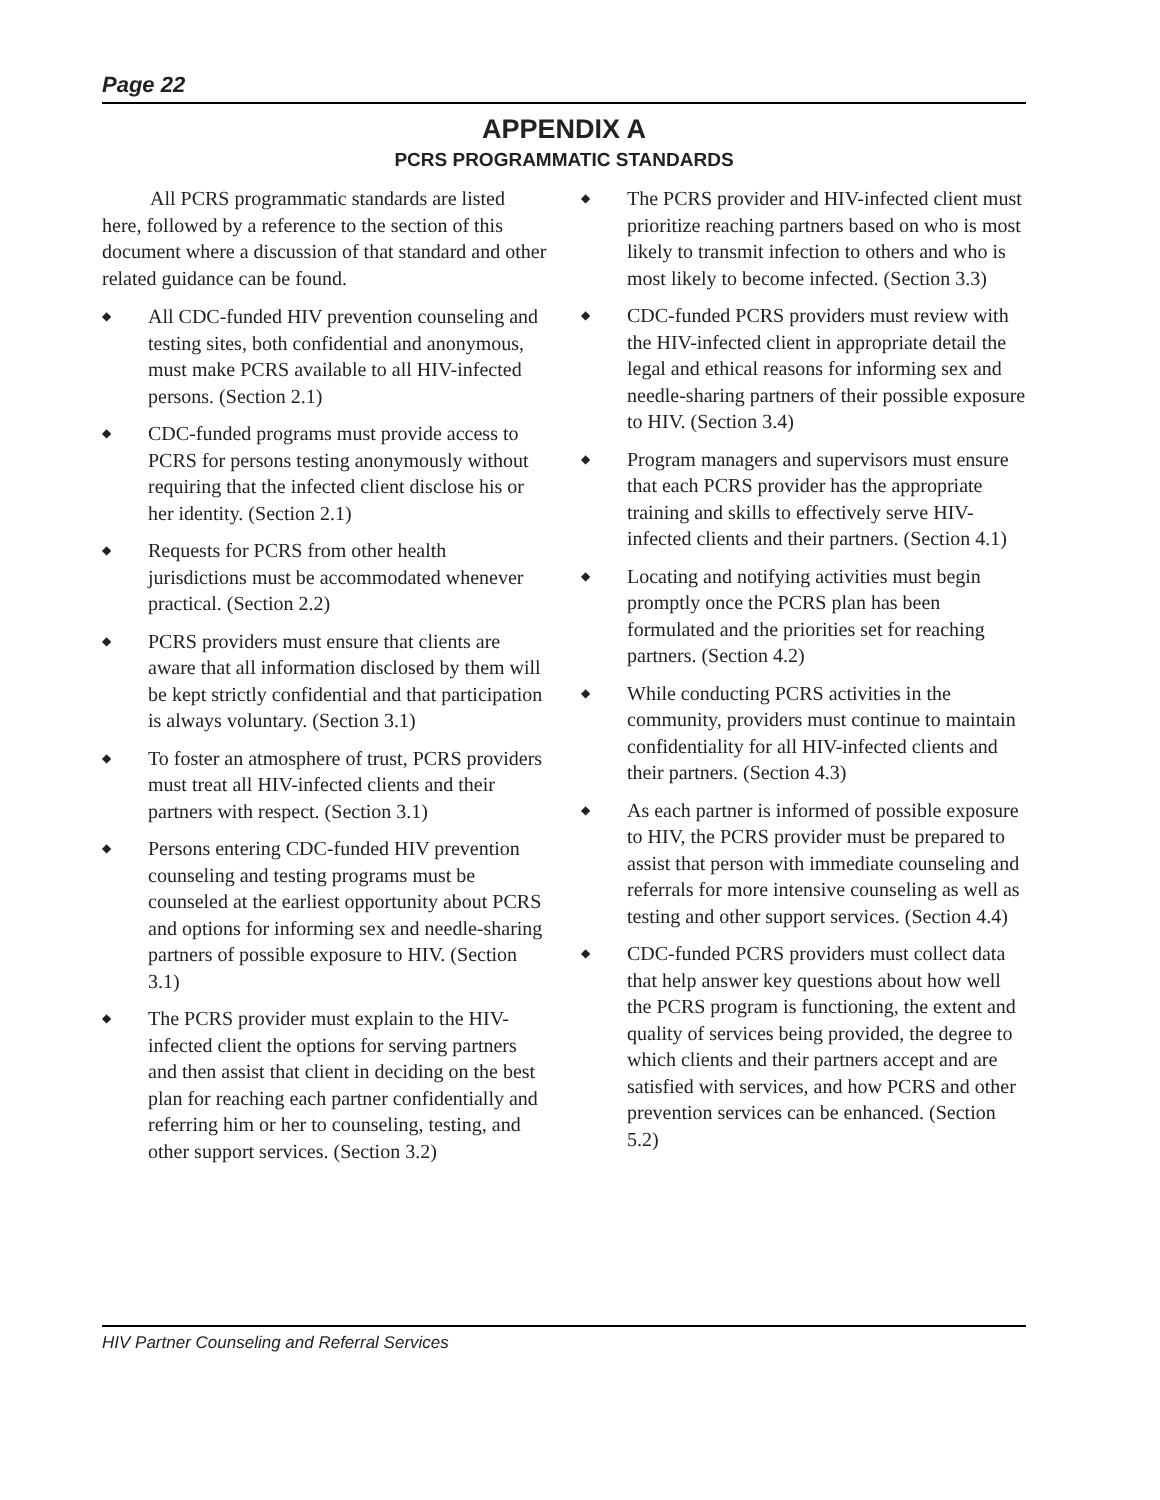Page 22
APPENDIX A
PCRS PROGRAMMATIC STANDARDS
All PCRS programmatic standards are listed here, followed by a reference to the section of this document where a discussion of that standard and other related guidance can be found.
◆ All CDC-funded HIV prevention counseling and testing sites, both confidential and anonymous, must make PCRS available to all HIV-infected persons. (Section 2.1)
◆ CDC-funded programs must provide access to PCRS for persons testing anonymously without requiring that the infected client disclose his or her identity. (Section 2.1)
◆ Requests for PCRS from other health jurisdictions must be accommodated whenever practical. (Section 2.2)
◆ PCRS providers must ensure that clients are aware that all information disclosed by them will be kept strictly confidential and that participation is always voluntary. (Section 3.1)
◆ To foster an atmosphere of trust, PCRS providers must treat all HIV-infected clients and their partners with respect. (Section 3.1)
◆ Persons entering CDC-funded HIV prevention counseling and testing programs must be counseled at the earliest opportunity about PCRS and options for informing sex and needle-sharing partners of possible exposure to HIV. (Section 3.1)
◆ The PCRS provider must explain to the HIV-infected client the options for serving partners and then assist that client in deciding on the best plan for reaching each partner confidentially and referring him or her to counseling, testing, and other support services. (Section 3.2)
◆ The PCRS provider and HIV-infected client must prioritize reaching partners based on who is most likely to transmit infection to others and who is most likely to become infected. (Section 3.3)
◆ CDC-funded PCRS providers must review with the HIV-infected client in appropriate detail the legal and ethical reasons for informing sex and needle-sharing partners of their possible exposure to HIV. (Section 3.4)
◆ Program managers and supervisors must ensure that each PCRS provider has the appropriate training and skills to effectively serve HIV-infected clients and their partners. (Section 4.1)
◆ Locating and notifying activities must begin promptly once the PCRS plan has been formulated and the priorities set for reaching partners. (Section 4.2)
◆ While conducting PCRS activities in the community, providers must continue to maintain confidentiality for all HIV-infected clients and their partners. (Section 4.3)
◆ As each partner is informed of possible exposure to HIV, the PCRS provider must be prepared to assist that person with immediate counseling and referrals for more intensive counseling as well as testing and other support services. (Section 4.4)
◆ CDC-funded PCRS providers must collect data that help answer key questions about how well the PCRS program is functioning, the extent and quality of services being provided, the degree to which clients and their partners accept and are satisfied with services, and how PCRS and other prevention services can be enhanced. (Section 5.2)
HIV Partner Counseling and Referral Services